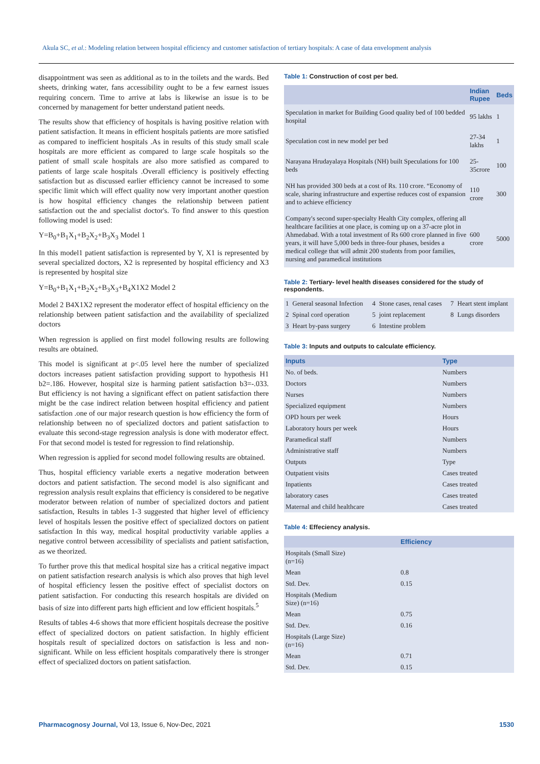Akula SC, et al.: Modeling relation between hospital efficiency and customer satisfaction of tertiary hospitals: A case of data envelopment analysis
disappointment was seen as additional as to in the toilets and the wards. Bed sheets, drinking water, fans accessibility ought to be a few earnest issues requiring concern. Time to arrive at labs is likewise an issue is to be concerned by management for better understand patient needs.
The results show that efficiency of hospitals is having positive relation with patient satisfaction. It means in efficient hospitals patients are more satisfied as compared to inefficient hospitals .As in results of this study small scale hospitals are more efficient as compared to large scale hospitals so the patient of small scale hospitals are also more satisfied as compared to patients of large scale hospitals .Overall efficiency is positively effecting satisfaction but as discussed earlier efficiency cannot be increased to some specific limit which will effect quality now very important another question is how hospital efficiency changes the relationship between patient satisfaction out the and specialist doctor's. To find answer to this question following model is used:
Y=B<sub>0</sub>+B<sub>1</sub>X<sub>1</sub>+B<sub>2</sub>X<sub>2</sub>+B<sub>3</sub>X<sub>3</sub> Model 1
In this model1 patient satisfaction is represented by Y, X1 is represented by several specialized doctors, X2 is represented by hospital efficiency and X3 is represented by hospital size
Y=B<sub>0</sub>+B<sub>1</sub>X<sub>1</sub>+B<sub>2</sub>X<sub>2</sub>+B<sub>3</sub>X<sub>3</sub>+B<sub>4</sub>X1X2 Model 2
Model 2 B4X1X2 represent the moderator effect of hospital efficiency on the relationship between patient satisfaction and the availability of specialized doctors
When regression is applied on first model following results are following results are obtained.
This model is significant at p<.05 level here the number of specialized doctors increases patient satisfaction providing support to hypothesis H1 b2=.186. However, hospital size is harming patient satisfaction b3=-.033. But efficiency is not having a significant effect on patient satisfaction there might be the case indirect relation between hospital efficiency and patient satisfaction .one of our major research question is how efficiency the form of relationship between no of specialized doctors and patient satisfaction to evaluate this second-stage regression analysis is done with moderator effect. For that second model is tested for regression to find relationship.
When regression is applied for second model following results are obtained.
Thus, hospital efficiency variable exerts a negative moderation between doctors and patient satisfaction. The second model is also significant and regression analysis result explains that efficiency is considered to be negative moderator between relation of number of specialized doctors and patient satisfaction, Results in tables 1-3 suggested that higher level of efficiency level of hospitals lessen the positive effect of specialized doctors on patient satisfaction In this way, medical hospital productivity variable applies a negative control between accessibility of specialists and patient satisfaction, as we theorized.
To further prove this that medical hospital size has a critical negative impact on patient satisfaction research analysis is which also proves that high level of hospital efficiency lessen the positive effect of specialist doctors on patient satisfaction. For conducting this research hospitals are divided on basis of size into different parts high efficient and low efficient hospitals.<sup>5</sup>
Results of tables 4-6 shows that more efficient hospitals decrease the positive effect of specialized doctors on patient satisfaction. In highly efficient hospitals result of specialized doctors on satisfaction is less and non-significant. While on less efficient hospitals comparatively there is stronger effect of specialized doctors on patient satisfaction.
Table 1: Construction of cost per bed.
| | Indian Rupee | Beds |
| --- | --- | --- |
| Speculation in market for Building Good quality bed of 100 bedded hospital | 95 lakhs | 1 |
| Speculation cost in new model per bed | 27-34 lakhs | 1 |
| Narayana Hrudayalaya Hospitals (NH) built Speculations for 100 beds | 25-35crore | 100 |
| NH has provided 300 beds at a cost of Rs. 110 crore. “Economy of scale, sharing infrastructure and expertise reduces cost of expansion and to achieve efficiency | 110 crore | 300 |
| Company's second super-specialty Health City complex, offering all healthcare facilities at one place, is coming up on a 37-acre plot in Ahmedabad. With a total investment of Rs 600 crore planned in five years, it will have 5,000 beds in three-four phases, besides a medical college that will admit 200 students from poor families, nursing and paramedical institutions | 600 crore | 5000 |
Table 2: Tertiary- level health diseases considered for the study of respondents.
| 1 | General seasonal Infection | 4 | Stone cases, renal cases | 7 | Heart stent implant |
| 2 | Spinal cord operation | 5 | joint replacement | 8 | Lungs disorders |
| 3 | Heart by-pass surgery | 6 | Intestine problem | | |
Table 3: Inputs and outputs to calculate efficiency.
| Inputs | Type |
| --- | --- |
| No. of beds. | Numbers |
| Doctors | Numbers |
| Nurses | Numbers |
| Specialized equipment | Numbers |
| OPD hours per week | Hours |
| Laboratory hours per week | Hours |
| Paramedical staff | Numbers |
| Administrative staff | Numbers |
| Outputs | Type |
| Outpatient visits | Cases treated |
| Inpatients | Cases treated |
| laboratory cases | Cases treated |
| Maternal and child healthcare | Cases treated |
Table 4: Effeciency analysis.
| | Efficiency |
| --- | --- |
| Hospitals (Small Size) (n=16) | |
| Mean | 0.8 |
| Std. Dev. | 0.15 |
| Hospitals (Medium Size) (n=16) | |
| Mean | 0.75 |
| Std. Dev. | 0.16 |
| Hospitals (Large Size) (n=16) | |
| Mean | 0.71 |
| Std. Dev. | 0.15 |
Pharmacognosy Journal, Vol 13, Issue 6, Nov-Dec, 2021
1530